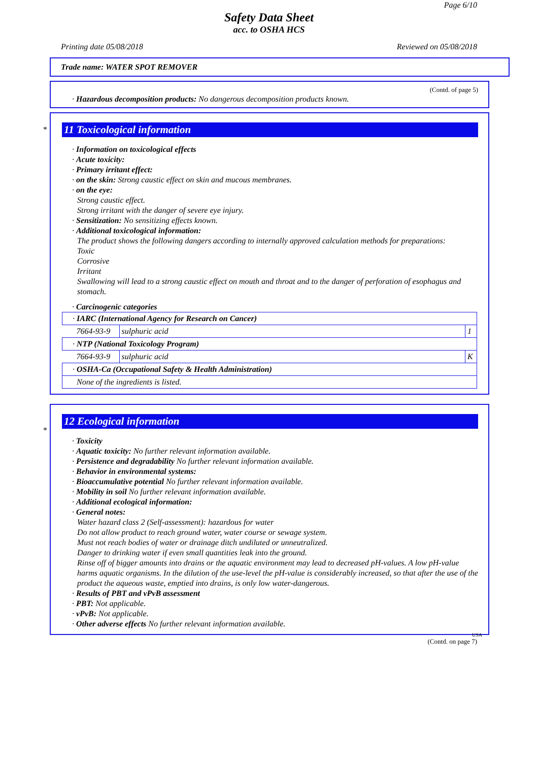Page 6/10
Safety Data Sheet
acc. to OSHA HCS
Printing date 05/08/2018 Reviewed on 05/08/2018
Trade name: WATER SPOT REMOVER
(Contd. of page 5)
· Hazardous decomposition products: No dangerous decomposition products known.
*
11 Toxicological information
· Information on toxicological effects
· Acute toxicity:
· Primary irritant effect:
· on the skin: Strong caustic effect on skin and mucous membranes.
· on the eye:
Strong caustic effect.
Strong irritant with the danger of severe eye injury.
· Sensitization: No sensitizing effects known.
· Additional toxicological information:
The product shows the following dangers according to internally approved calculation methods for preparations:
Toxic
Corrosive
Irritant
Swallowing will lead to a strong caustic effect on mouth and throat and to the danger of perforation of esophagus and stomach.
· Carcinogenic categories
| · IARC (International Agency for Research on Cancer) | | |
| 7664-93-9 | sulphuric acid | 1 |
| · NTP (National Toxicology Program) | | |
| 7664-93-9 | sulphuric acid | K |
| · OSHA-Ca (Occupational Safety & Health Administration) | | |
| None of the ingredients is listed. | | |
*
12 Ecological information
· Toxicity
· Aquatic toxicity: No further relevant information available.
· Persistence and degradability No further relevant information available.
· Behavior in environmental systems:
· Bioaccumulative potential No further relevant information available.
· Mobility in soil No further relevant information available.
· Additional ecological information:
· General notes:
Water hazard class 2 (Self-assessment): hazardous for water
Do not allow product to reach ground water, water course or sewage system.
Must not reach bodies of water or drainage ditch undiluted or unneutralized.
Danger to drinking water if even small quantities leak into the ground.
Rinse off of bigger amounts into drains or the aquatic environment may lead to decreased pH-values. A low pH-value harms aquatic organisms. In the dilution of the use-level the pH-value is considerably increased, so that after the use of the product the aqueous waste, emptied into drains, is only low water-dangerous.
· Results of PBT and vPvB assessment
· PBT: Not applicable.
· vPvB: Not applicable.
· Other adverse effects No further relevant information available.
USA
(Contd. on page 7)